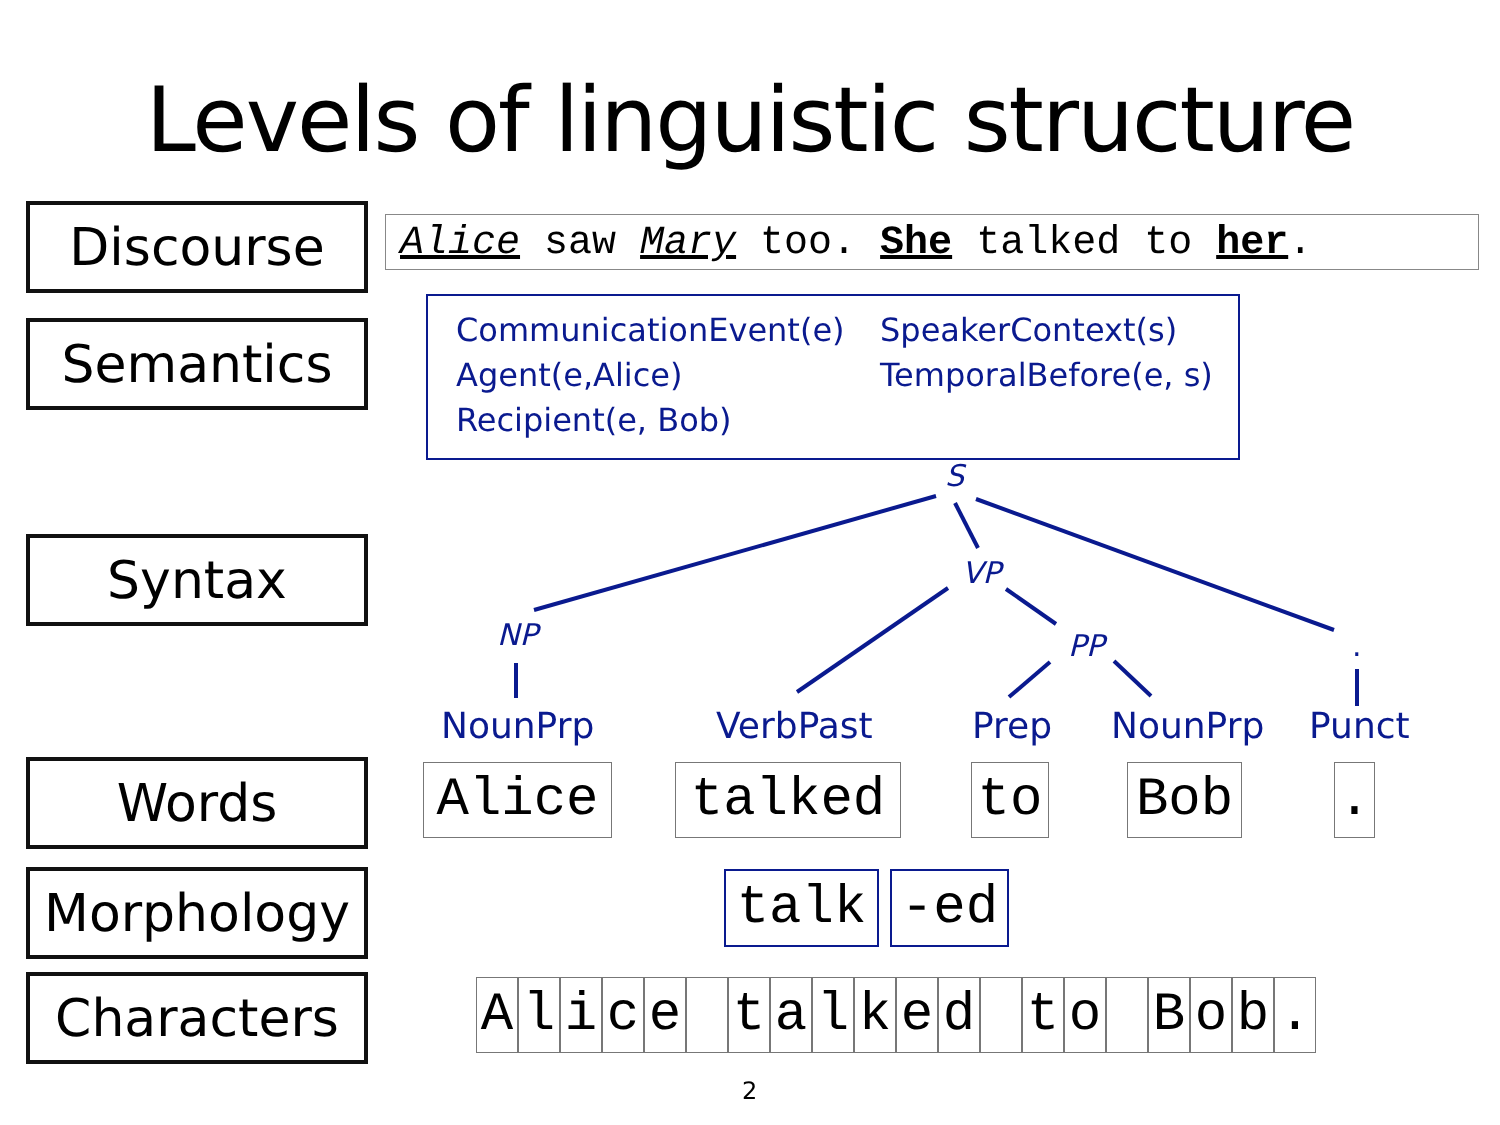Levels of linguistic structure
Discourse
Semantics
Syntax
Words
Morphology
Characters
Alice saw Mary too. She talked to her.
CommunicationEvent(e)
Agent(e,Alice)
Recipient(e, Bob)
SpeakerContext(s)
TemporalBefore(e, s)
S
VP
NP PP .
NounPrp VerbPast Prep NounPrp Punct
Alice talked to Bob .
talk -ed
Alice talked to Bob.
2